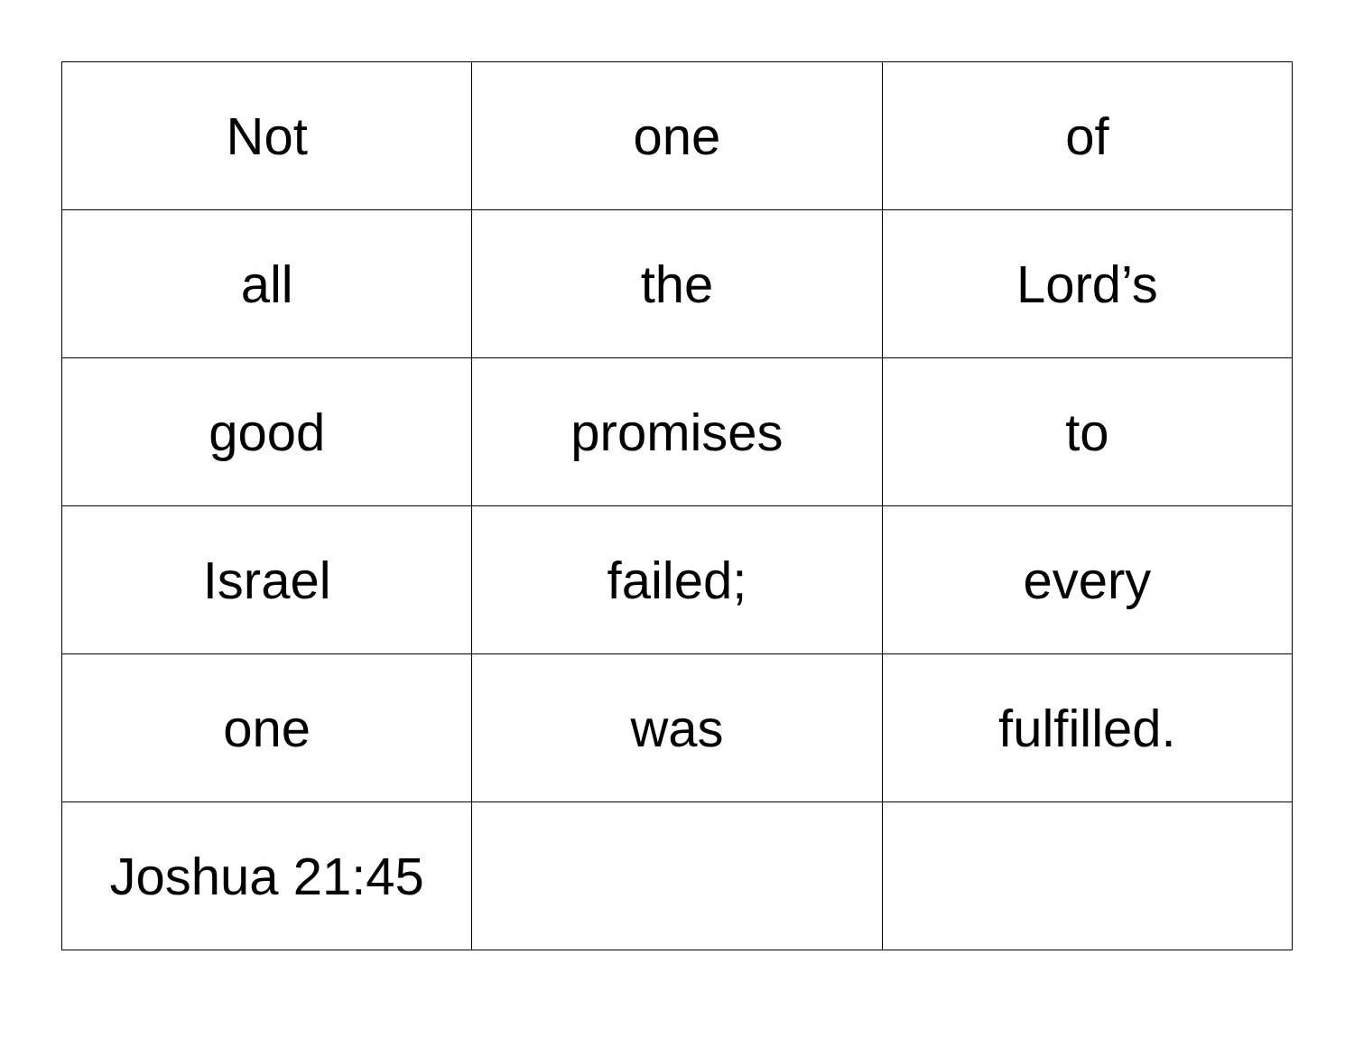| Not | one | of |
| all | the | Lord’s |
| good | promises | to |
| Israel | failed; | every |
| one | was | fulfilled. |
| Joshua 21:45 | | |